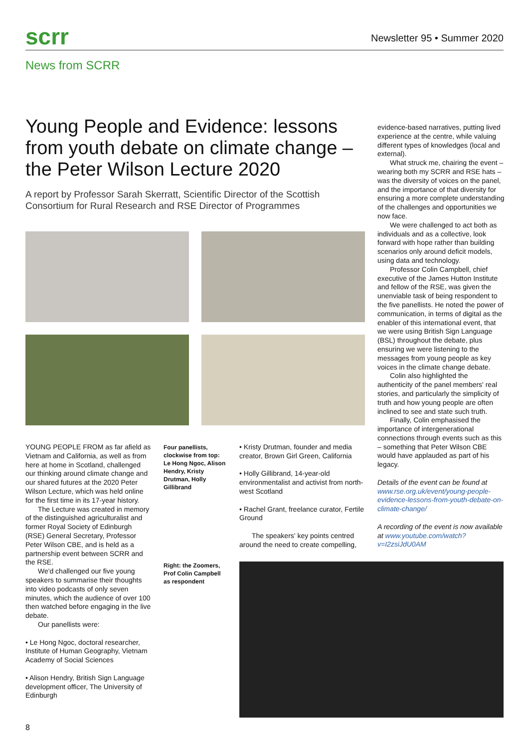scrr
Newsletter 95 • Summer 2020
News from SCRR
Young People and Evidence: lessons from youth debate on climate change – the Peter Wilson Lecture 2020
A report by Professor Sarah Skerratt, Scientific Director of the Scottish Consortium for Rural Research and RSE Director of Programmes
YOUNG PEOPLE FROM as far afield as Vietnam and California, as well as from here at home in Scotland, challenged our thinking around climate change and our shared futures at the 2020 Peter Wilson Lecture, which was held online for the first time in its 17-year history.
The Lecture was created in memory of the distinguished agriculturalist and former Royal Society of Edinburgh (RSE) General Secretary, Professor Peter Wilson CBE, and is held as a partnership event between SCRR and the RSE.
We'd challenged our five young speakers to summarise their thoughts into video podcasts of only seven minutes, which the audience of over 100 then watched before engaging in the live debate.
Our panellists were:
• Le Hong Ngoc, doctoral researcher, Institute of Human Geography, Vietnam Academy of Social Sciences
• Alison Hendry, British Sign Language development officer, The University of Edinburgh
Four panellists, clockwise from top: Le Hong Ngoc, Alison Hendry, Kristy Drutman, Holly Gillibrand
Right: the Zoomers, Prof Colin Campbell as respondent
• Kristy Drutman, founder and media creator, Brown Girl Green, California
• Holly Gillibrand, 14-year-old environmentalist and activist from north-west Scotland
• Rachel Grant, freelance curator, Fertile Ground
The speakers' key points centred around the need to create compelling,
evidence-based narratives, putting lived experience at the centre, while valuing different types of knowledges (local and external).
What struck me, chairing the event – wearing both my SCRR and RSE hats – was the diversity of voices on the panel, and the importance of that diversity for ensuring a more complete understanding of the challenges and opportunities we now face.
We were challenged to act both as individuals and as a collective, look forward with hope rather than building scenarios only around deficit models, using data and technology.
Professor Colin Campbell, chief executive of the James Hutton Institute and fellow of the RSE, was given the unenviable task of being respondent to the five panellists. He noted the power of communication, in terms of digital as the enabler of this international event, that we were using British Sign Language (BSL) throughout the debate, plus ensuring we were listening to the messages from young people as key voices in the climate change debate.
Colin also highlighted the authenticity of the panel members' real stories, and particularly the simplicity of truth and how young people are often inclined to see and state such truth.
Finally, Colin emphasised the importance of intergenerational connections through events such as this – something that Peter Wilson CBE would have applauded as part of his legacy.
Details of the event can be found at www.rse.org.uk/event/young-people-evidence-lessons-from-youth-debate-on-climate-change/
A recording of the event is now available at www.youtube.com/watch?v=I2zsiJdU0AM
8